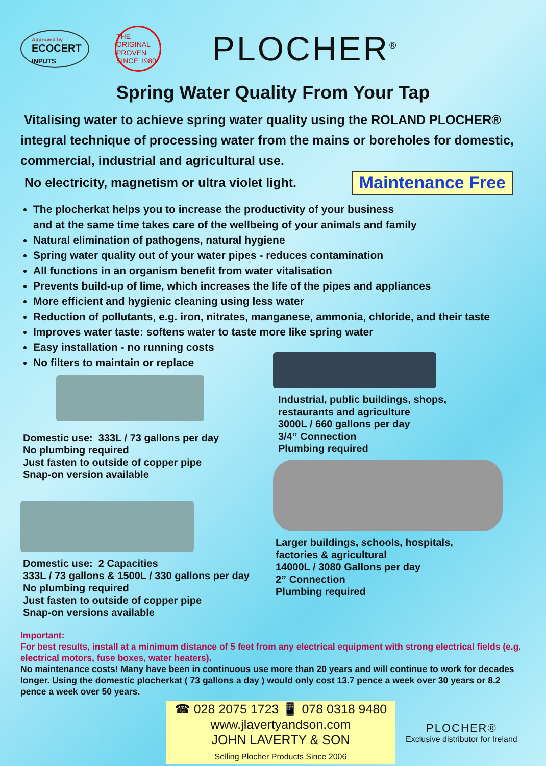Approved by
ECOCERT
INPUTS
THE ORIGINAL
PROVEN SINCE 1980
PLOCHER<sup>®</sup>
Spring Water Quality From Your Tap
Vitalising water to achieve spring water quality using the ROLAND PLOCHER® integral technique of processing water from the mains or boreholes for domestic, commercial, industrial and agricultural use.
No electricity, magnetism or ultra violet light. Maintenance Free
The plocherkat helps you to increase the productivity of your business
and at the same time takes care of the wellbeing of your animals and family
Natural elimination of pathogens, natural hygiene
Spring water quality out of your water pipes - reduces contamination
All functions in an organism benefit from water vitalisation
Prevents build-up of lime, which increases the life of the pipes and appliances
More efficient and hygienic cleaning using less water
Reduction of pollutants, e.g. iron, nitrates, manganese, ammonia, chloride, and their taste
Improves water taste: softens water to taste more like spring water
Easy installation - no running costs
No filters to maintain or replace
Domestic use: 333L / 73 gallons per day
No plumbing required
Just fasten to outside of copper pipe
Snap-on version available
Domestic use: 2 Capacities
333L / 73 gallons & 1500L / 330 gallons per day
No plumbing required
Just fasten to outside of copper pipe
Snap-on versions available
Industrial, public buildings, shops,
restaurants and agriculture
3000L / 660 gallons per day
3/4” Connection
Plumbing required
Larger buildings, schools, hospitals,
factories & agricultural
14000L / 3080 Gallons per day
2” Connection
Plumbing required
Important:
For best results, install at a minimum distance of 5 feet from any electrical equipment with strong electrical fields (e.g. electrical motors, fuse boxes, water heaters).
No maintenance costs! Many have been in continuous use more than 20 years and will continue to work for decades longer. Using the domestic plocherkat ( 73 gallons a day ) would only cost 13.7 pence a week over 30 years or 8.2 pence a week over 50 years.
☎ 028 2075 1723 📱 078 0318 9480
www.jlavertyandson.com
JOHN LAVERTY & SON
Selling Plocher Products Since 2006
PLOCHER®
Exclusive distributor for Ireland